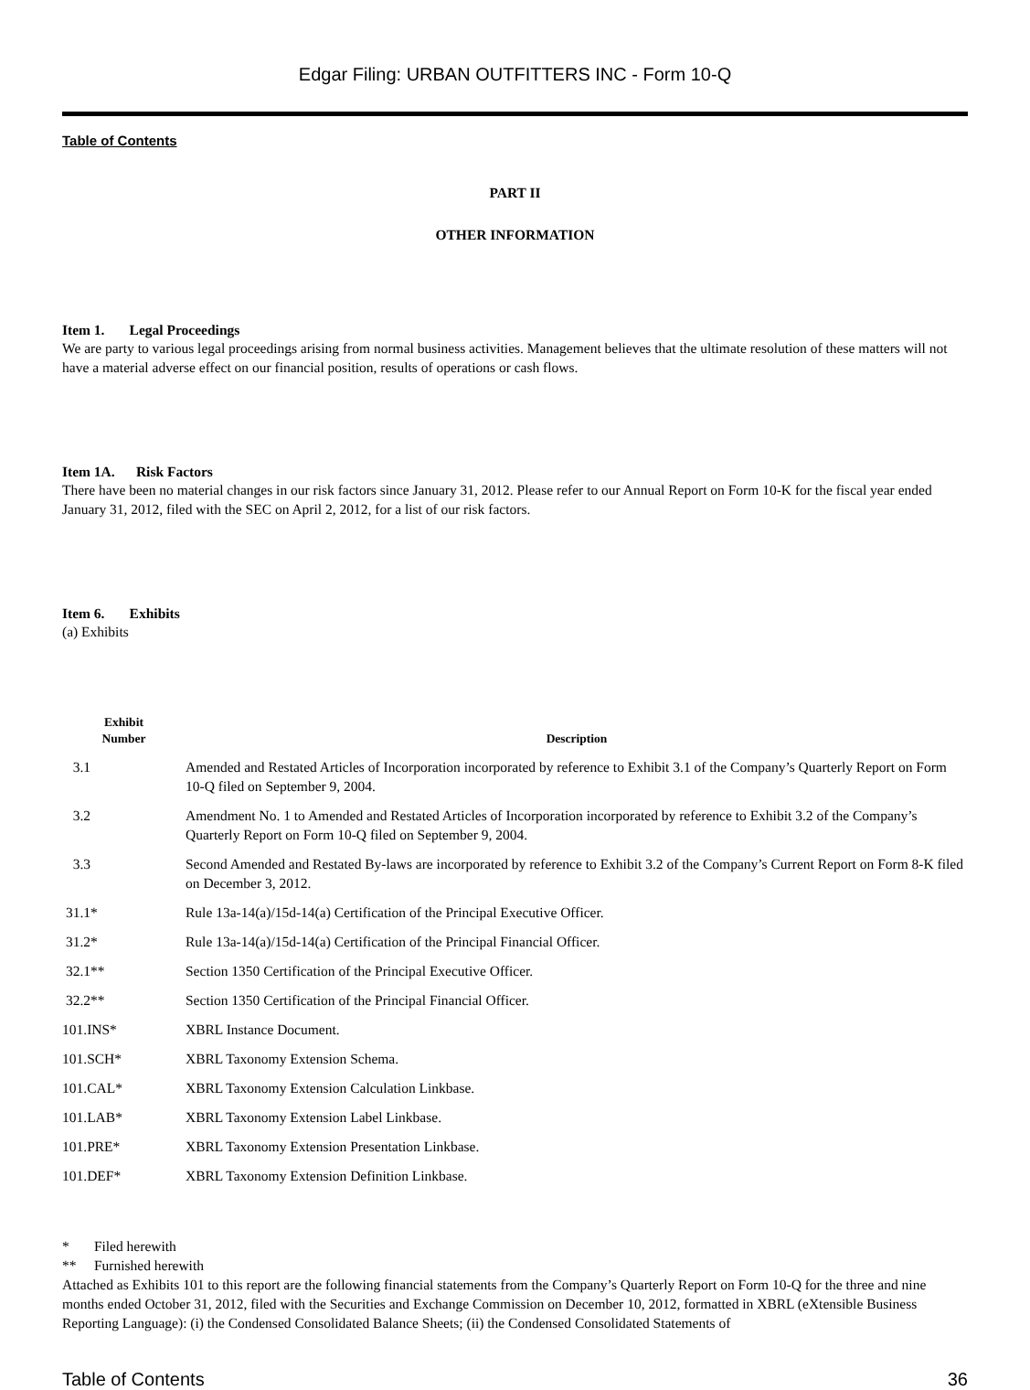Edgar Filing: URBAN OUTFITTERS INC - Form 10-Q
Table of Contents
PART II
OTHER INFORMATION
Item 1. Legal Proceedings
We are party to various legal proceedings arising from normal business activities. Management believes that the ultimate resolution of these matters will not have a material adverse effect on our financial position, results of operations or cash flows.
Item 1A. Risk Factors
There have been no material changes in our risk factors since January 31, 2012. Please refer to our Annual Report on Form 10-K for the fiscal year ended January 31, 2012, filed with the SEC on April 2, 2012, for a list of our risk factors.
Item 6. Exhibits
(a) Exhibits
| Exhibit Number | Description |
| --- | --- |
| 3.1 | Amended and Restated Articles of Incorporation incorporated by reference to Exhibit 3.1 of the Company’s Quarterly Report on Form 10-Q filed on September 9, 2004. |
| 3.2 | Amendment No. 1 to Amended and Restated Articles of Incorporation incorporated by reference to Exhibit 3.2 of the Company’s Quarterly Report on Form 10-Q filed on September 9, 2004. |
| 3.3 | Second Amended and Restated By-laws are incorporated by reference to Exhibit 3.2 of the Company’s Current Report on Form 8-K filed on December 3, 2012. |
| 31.1* | Rule 13a-14(a)/15d-14(a) Certification of the Principal Executive Officer. |
| 31.2* | Rule 13a-14(a)/15d-14(a) Certification of the Principal Financial Officer. |
| 32.1** | Section 1350 Certification of the Principal Executive Officer. |
| 32.2** | Section 1350 Certification of the Principal Financial Officer. |
| 101.INS* | XBRL Instance Document. |
| 101.SCH* | XBRL Taxonomy Extension Schema. |
| 101.CAL* | XBRL Taxonomy Extension Calculation Linkbase. |
| 101.LAB* | XBRL Taxonomy Extension Label Linkbase. |
| 101.PRE* | XBRL Taxonomy Extension Presentation Linkbase. |
| 101.DEF* | XBRL Taxonomy Extension Definition Linkbase. |
* Filed herewith
** Furnished herewith
Attached as Exhibits 101 to this report are the following financial statements from the Company’s Quarterly Report on Form 10-Q for the three and nine months ended October 31, 2012, filed with the Securities and Exchange Commission on December 10, 2012, formatted in XBRL (eXtensible Business Reporting Language): (i) the Condensed Consolidated Balance Sheets; (ii) the Condensed Consolidated Statements of
Table of Contents 36